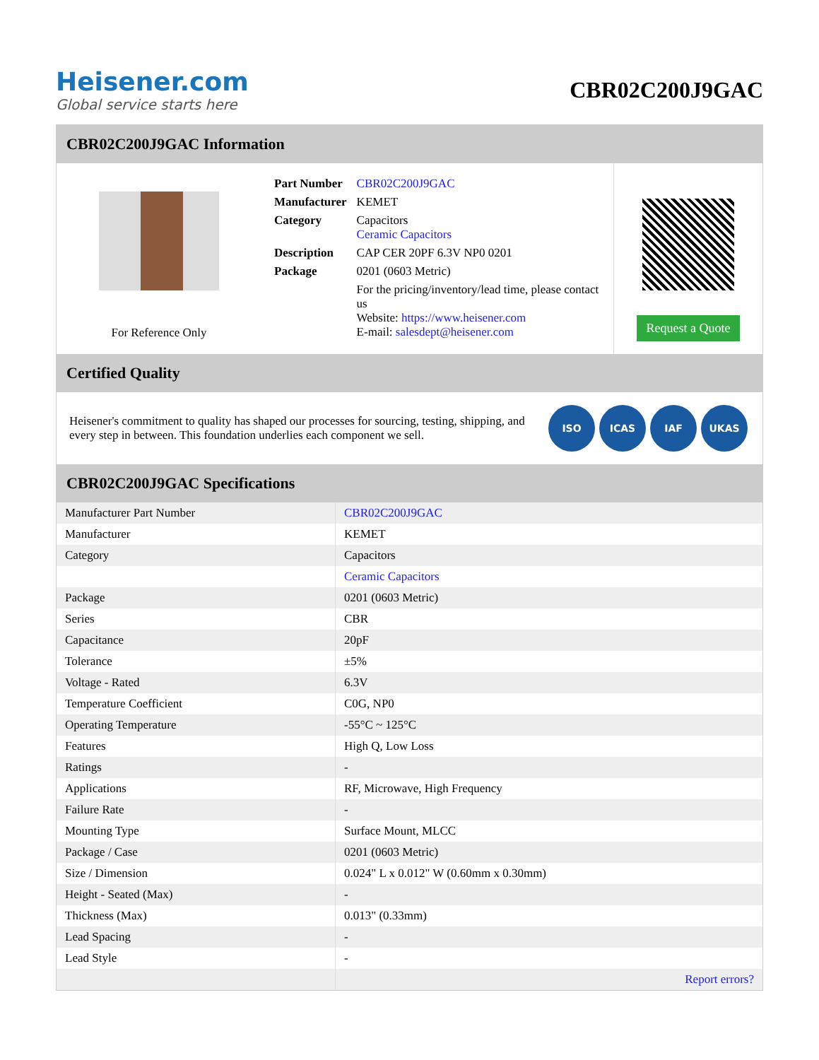Heisener.com
Global service starts here
CBR02C200J9GAC
CBR02C200J9GAC Information
For Reference Only
| Part Number | CBR02C200J9GAC |
| Manufacturer | KEMET |
| Category | Capacitors Ceramic Capacitors |
| Description | CAP CER 20PF 6.3V NP0 0201 |
| Package | 0201 (0603 Metric) |
| | For the pricing/inventory/lead time, please contact us Website: https://www.heisener.com E-mail: salesdept@heisener.com |
Request a Quote
Certified Quality
Heisener's commitment to quality has shaped our processes for sourcing, testing, shipping, and every step in between. This foundation underlies each component we sell.
ISO ICAS IAF UKAS
CBR02C200J9GAC Specifications
| Manufacturer Part Number | CBR02C200J9GAC |
| Manufacturer | KEMET |
| Category | Capacitors |
| | Ceramic Capacitors |
| Package | 0201 (0603 Metric) |
| Series | CBR |
| Capacitance | 20pF |
| Tolerance | ±5% |
| Voltage - Rated | 6.3V |
| Temperature Coefficient | C0G, NP0 |
| Operating Temperature | -55°C ~ 125°C |
| Features | High Q, Low Loss |
| Ratings | - |
| Applications | RF, Microwave, High Frequency |
| Failure Rate | - |
| Mounting Type | Surface Mount, MLCC |
| Package / Case | 0201 (0603 Metric) |
| Size / Dimension | 0.024" L x 0.012" W (0.60mm x 0.30mm) |
| Height - Seated (Max) | - |
| Thickness (Max) | 0.013" (0.33mm) |
| Lead Spacing | - |
| Lead Style | - |
| | Report errors? |